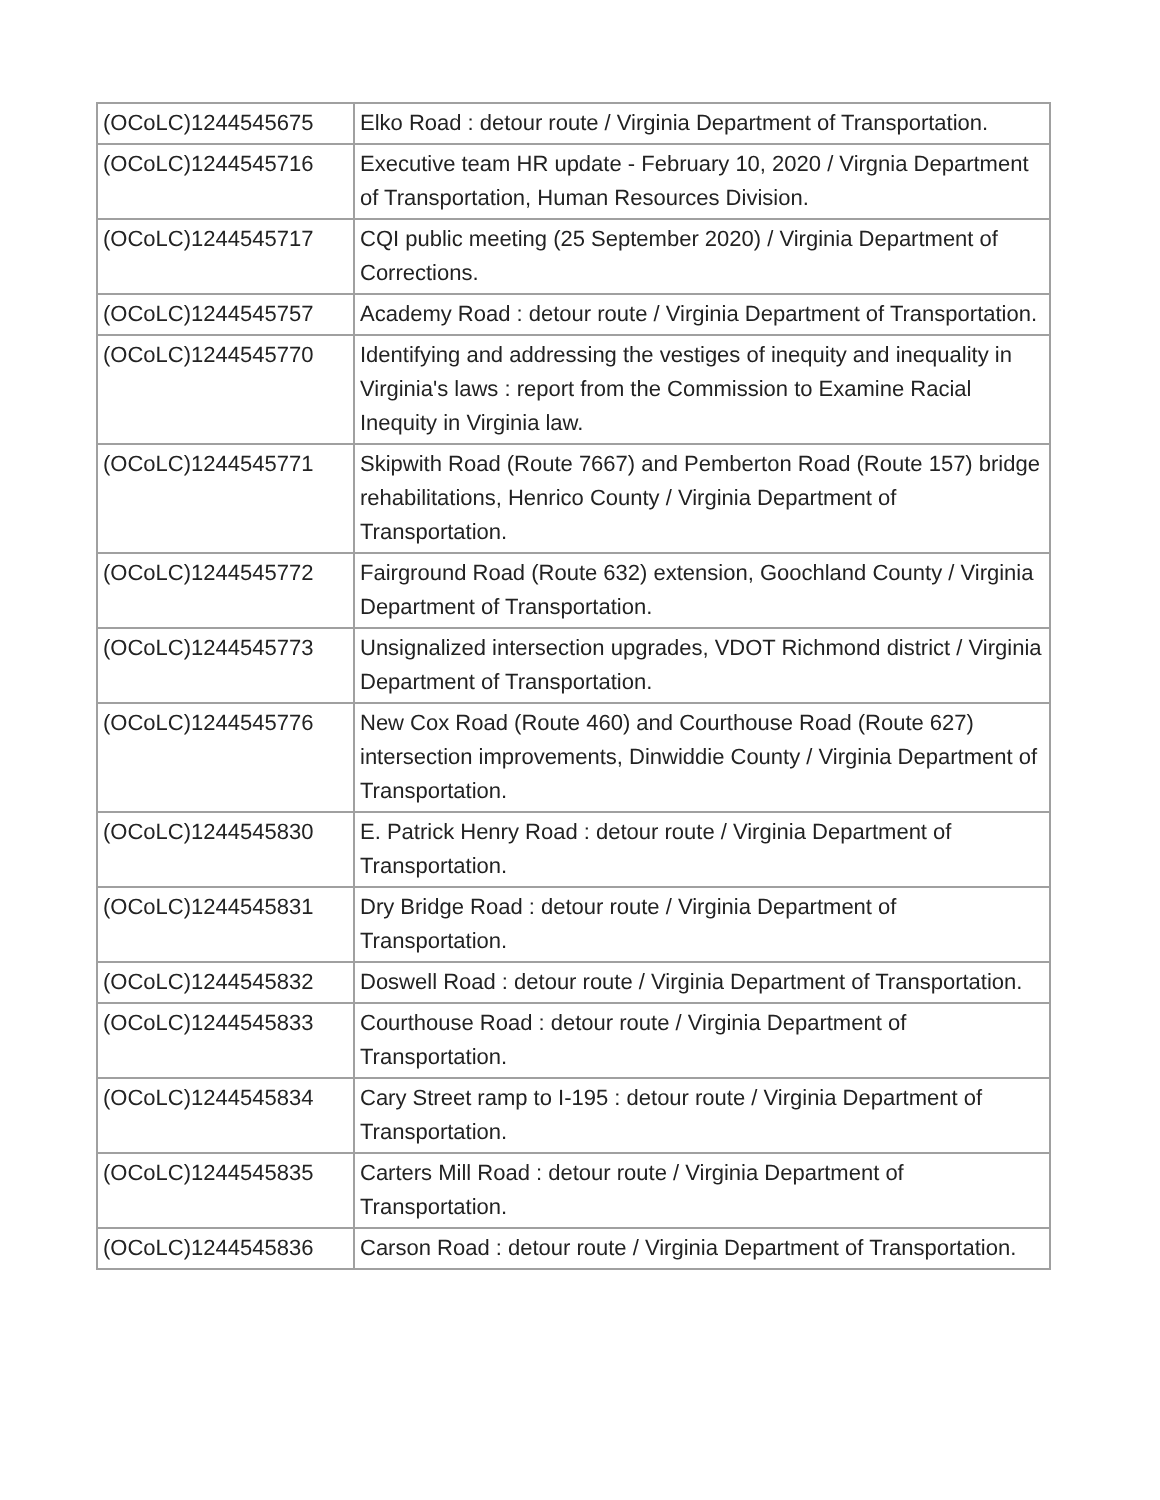| (OCoLC)1244545675 | Elko Road : detour route / Virginia Department of Transportation. |
| (OCoLC)1244545716 | Executive team HR update - February 10, 2020 / Virgnia Department of Transportation, Human Resources Division. |
| (OCoLC)1244545717 | CQI public meeting (25 September 2020) / Virginia Department of Corrections. |
| (OCoLC)1244545757 | Academy Road : detour route / Virginia Department of Transportation. |
| (OCoLC)1244545770 | Identifying and addressing the vestiges of inequity and inequality in Virginia's laws : report from the Commission to Examine Racial Inequity in Virginia law. |
| (OCoLC)1244545771 | Skipwith Road (Route 7667) and Pemberton Road (Route 157) bridge rehabilitations, Henrico County / Virginia Department of Transportation. |
| (OCoLC)1244545772 | Fairground Road (Route 632) extension, Goochland County / Virginia Department of Transportation. |
| (OCoLC)1244545773 | Unsignalized intersection upgrades, VDOT Richmond district / Virginia Department of Transportation. |
| (OCoLC)1244545776 | New Cox Road (Route 460) and Courthouse Road (Route 627) intersection improvements, Dinwiddie County / Virginia Department of Transportation. |
| (OCoLC)1244545830 | E. Patrick Henry Road : detour route / Virginia Department of Transportation. |
| (OCoLC)1244545831 | Dry Bridge Road : detour route / Virginia Department of Transportation. |
| (OCoLC)1244545832 | Doswell Road : detour route / Virginia Department of Transportation. |
| (OCoLC)1244545833 | Courthouse Road : detour route / Virginia Department of Transportation. |
| (OCoLC)1244545834 | Cary Street ramp to I-195 : detour route / Virginia Department of Transportation. |
| (OCoLC)1244545835 | Carters Mill Road : detour route / Virginia Department of Transportation. |
| (OCoLC)1244545836 | Carson Road : detour route / Virginia Department of Transportation. |